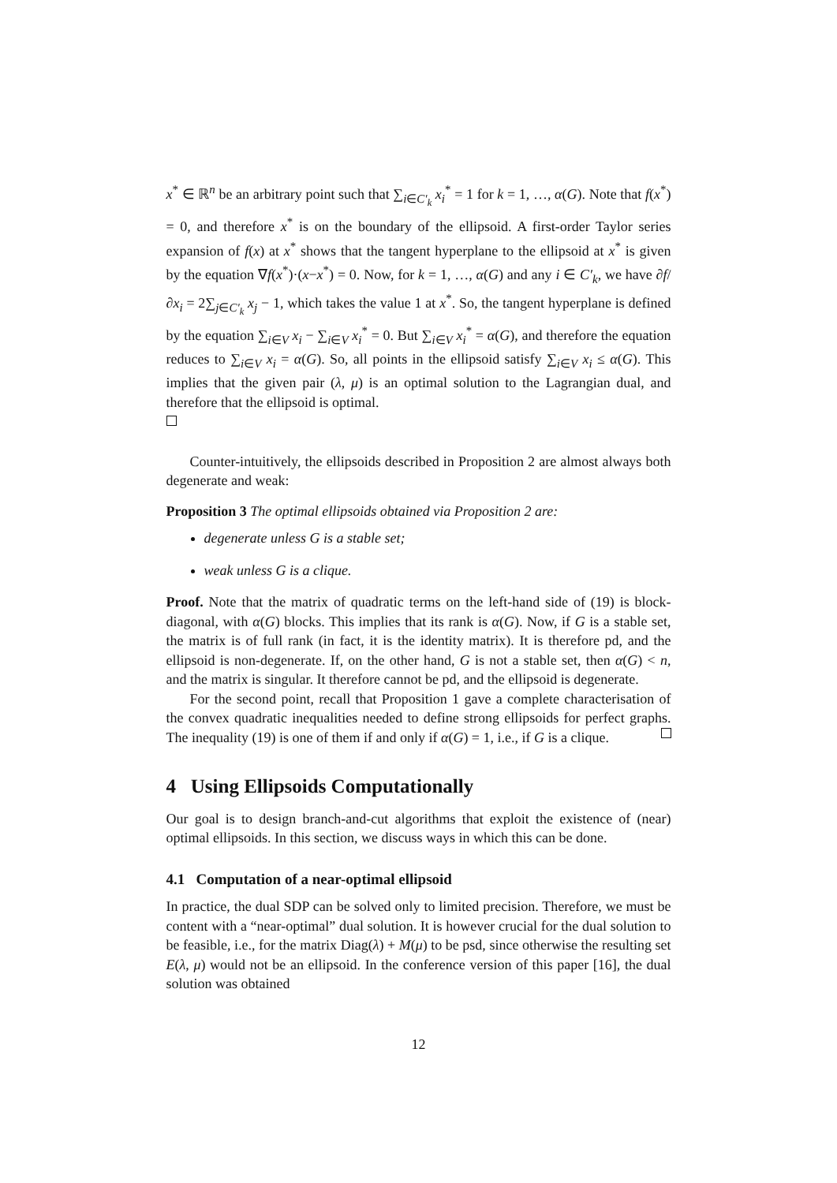x<sup>*</sup> ∈ ℝ<sup>n</sup> be an arbitrary point such that ∑<sub>i∈C′<sub>k</sub></sub> x<sub>i</sub><sup>*</sup> = 1 for k = 1, …, α(G). Note that f(x<sup>*</sup>) = 0, and therefore x<sup>*</sup> is on the boundary of the ellipsoid. A first-order Taylor series expansion of f(x) at x<sup>*</sup> shows that the tangent hyperplane to the ellipsoid at x<sup>*</sup> is given by the equation ∇f(x<sup>*</sup>)·(x−x<sup>*</sup>) = 0. Now, for k = 1, …, α(G) and any i ∈ C′<sub>k</sub>, we have ∂f/∂x<sub>i</sub> = 2∑<sub>j∈C′<sub>k</sub></sub> x<sub>j</sub> − 1, which takes the value 1 at x<sup>*</sup>. So, the tangent hyperplane is defined by the equation ∑<sub>i∈V</sub> x<sub>i</sub> − ∑<sub>i∈V</sub> x<sub>i</sub><sup>*</sup> = 0. But ∑<sub>i∈V</sub> x<sub>i</sub><sup>*</sup> = α(G), and therefore the equation reduces to ∑<sub>i∈V</sub> x<sub>i</sub> = α(G). So, all points in the ellipsoid satisfy ∑<sub>i∈V</sub> x<sub>i</sub> ≤ α(G). This implies that the given pair (λ, μ) is an optimal solution to the Lagrangian dual, and therefore that the ellipsoid is optimal.
Counter-intuitively, the ellipsoids described in Proposition 2 are almost always both degenerate and weak:
Proposition 3 The optimal ellipsoids obtained via Proposition 2 are:
degenerate unless G is a stable set;
weak unless G is a clique.
Proof. Note that the matrix of quadratic terms on the left-hand side of (19) is block-diagonal, with α(G) blocks. This implies that its rank is α(G). Now, if G is a stable set, the matrix is of full rank (in fact, it is the identity matrix). It is therefore pd, and the ellipsoid is non-degenerate. If, on the other hand, G is not a stable set, then α(G) < n, and the matrix is singular. It therefore cannot be pd, and the ellipsoid is degenerate.
For the second point, recall that Proposition 1 gave a complete characterisation of the convex quadratic inequalities needed to define strong ellipsoids for perfect graphs. The inequality (19) is one of them if and only if α(G) = 1, i.e., if G is a clique.
4 Using Ellipsoids Computationally
Our goal is to design branch-and-cut algorithms that exploit the existence of (near) optimal ellipsoids. In this section, we discuss ways in which this can be done.
4.1 Computation of a near-optimal ellipsoid
In practice, the dual SDP can be solved only to limited precision. Therefore, we must be content with a “near-optimal” dual solution. It is however crucial for the dual solution to be feasible, i.e., for the matrix Diag(λ) + M(μ) to be psd, since otherwise the resulting set E(λ, μ) would not be an ellipsoid. In the conference version of this paper [16], the dual solution was obtained
12